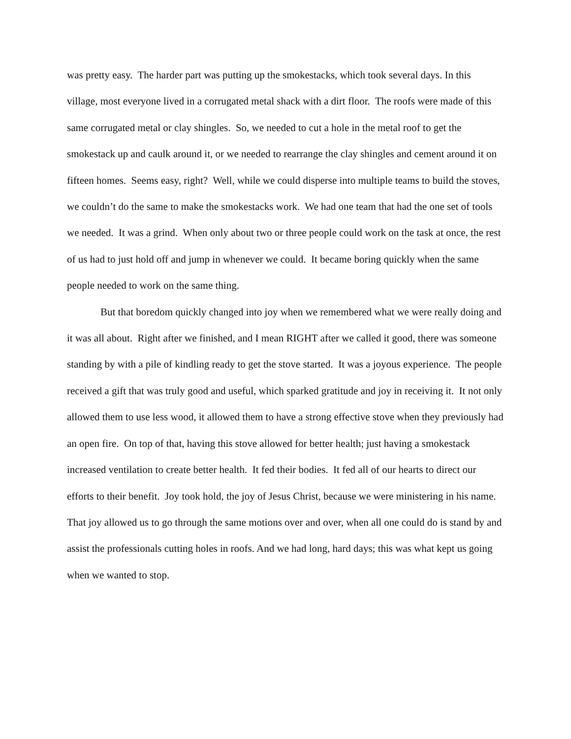was pretty easy. The harder part was putting up the smokestacks, which took several days. In this village, most everyone lived in a corrugated metal shack with a dirt floor. The roofs were made of this same corrugated metal or clay shingles. So, we needed to cut a hole in the metal roof to get the smokestack up and caulk around it, or we needed to rearrange the clay shingles and cement around it on fifteen homes. Seems easy, right? Well, while we could disperse into multiple teams to build the stoves, we couldn’t do the same to make the smokestacks work. We had one team that had the one set of tools we needed. It was a grind. When only about two or three people could work on the task at once, the rest of us had to just hold off and jump in whenever we could. It became boring quickly when the same people needed to work on the same thing.
But that boredom quickly changed into joy when we remembered what we were really doing and it was all about. Right after we finished, and I mean RIGHT after we called it good, there was someone standing by with a pile of kindling ready to get the stove started. It was a joyous experience. The people received a gift that was truly good and useful, which sparked gratitude and joy in receiving it. It not only allowed them to use less wood, it allowed them to have a strong effective stove when they previously had an open fire. On top of that, having this stove allowed for better health; just having a smokestack increased ventilation to create better health. It fed their bodies. It fed all of our hearts to direct our efforts to their benefit. Joy took hold, the joy of Jesus Christ, because we were ministering in his name. That joy allowed us to go through the same motions over and over, when all one could do is stand by and assist the professionals cutting holes in roofs. And we had long, hard days; this was what kept us going when we wanted to stop.